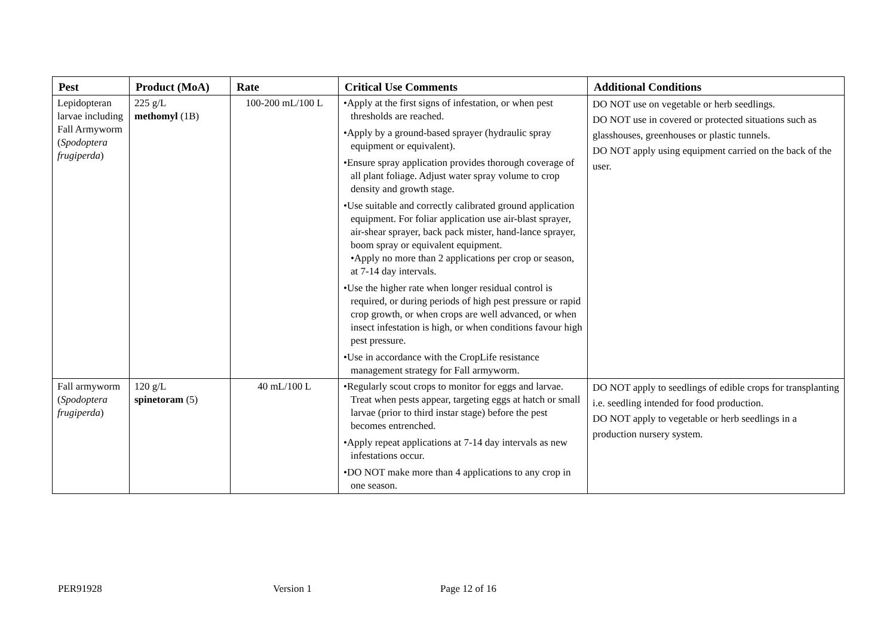| Pest | Product (MoA) | Rate | Critical Use Comments | Additional Conditions |
| --- | --- | --- | --- | --- |
| Lepidopteran larvae including Fall Armyworm ( Spodoptera frugiperda ) | 225 g/L methomyl (1B) | 100-200 mL/100 L | •Apply at the first signs of infestation, or when pest thresholds are reached. •Apply by a ground-based sprayer (hydraulic spray equipment or equivalent). •Ensure spray application provides thorough coverage of all plant foliage. Adjust water spray volume to crop density and growth stage. •Use suitable and correctly calibrated ground application equipment. For foliar application use air-blast sprayer, air-shear sprayer, back pack mister, hand-lance sprayer, boom spray or equivalent equipment. •Apply no more than 2 applications per crop or season, at 7-14 day intervals. •Use the higher rate when longer residual control is required, or during periods of high pest pressure or rapid crop growth, or when crops are well advanced, or when insect infestation is high, or when conditions favour high pest pressure. •Use in accordance with the CropLife resistance management strategy for Fall armyworm. | DO NOT use on vegetable or herb seedlings. DO NOT use in covered or protected situations such as glasshouses, greenhouses or plastic tunnels. DO NOT apply using equipment carried on the back of the user. |
| Fall armyworm ( Spodoptera frugiperda ) | 120 g/L spinetoram (5) | 40 mL/100 L | •Regularly scout crops to monitor for eggs and larvae. Treat when pests appear, targeting eggs at hatch or small larvae (prior to third instar stage) before the pest becomes entrenched. •Apply repeat applications at 7-14 day intervals as new infestations occur. •DO NOT make more than 4 applications to any crop in one season. | DO NOT apply to seedlings of edible crops for transplanting i.e. seedling intended for food production. DO NOT apply to vegetable or herb seedlings in a production nursery system. |
PER91928 Version 1 Page 12 of 16